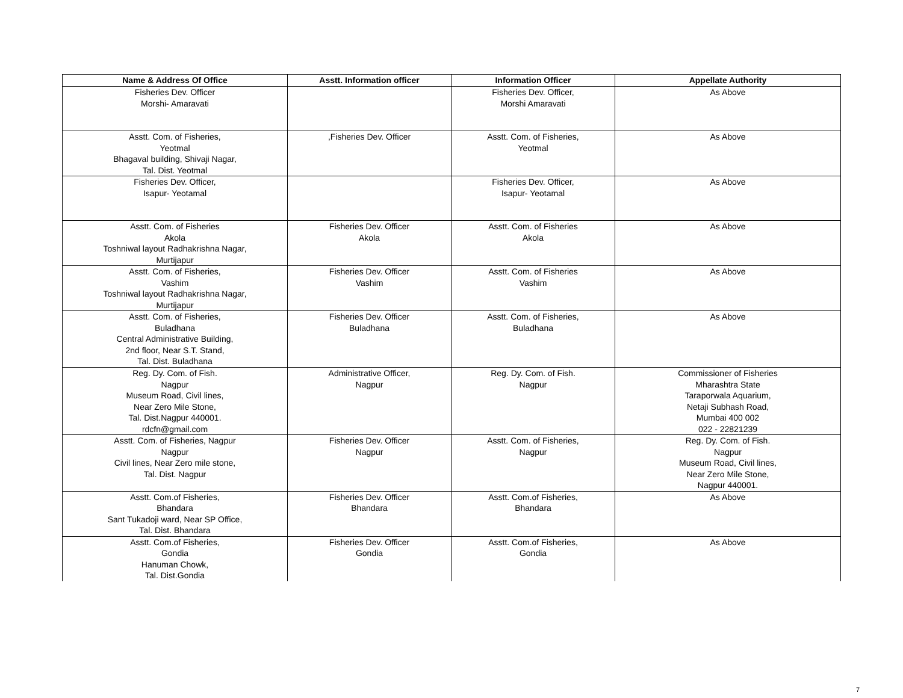| Name & Address Of Office | Asstt. Information officer | Information Officer | Appellate Authority |
| --- | --- | --- | --- |
| Fisheries Dev. Officer Morshi- Amaravati | | Fisheries Dev. Officer, Morshi Amaravati | As Above |
| Asstt. Com. of Fisheries, Yeotmal Bhagaval building, Shivaji Nagar, Tal. Dist. Yeotmal | ,Fisheries Dev. Officer | Asstt. Com. of Fisheries, Yeotmal | As Above |
| Fisheries Dev. Officer, Isapur- Yeotamal | | Fisheries Dev. Officer, Isapur- Yeotamal | As Above |
| Asstt. Com. of Fisheries Akola Toshniwal layout Radhakrishna Nagar, Murtijapur | Fisheries Dev. Officer Akola | Asstt. Com. of Fisheries Akola | As Above |
| Asstt. Com. of Fisheries, Vashim Toshniwal layout Radhakrishna Nagar, Murtijapur | Fisheries Dev. Officer Vashim | Asstt. Com. of Fisheries Vashim | As Above |
| Asstt. Com. of Fisheries, Buladhana Central Administrative Building, 2nd floor, Near S.T. Stand, Tal. Dist. Buladhana | Fisheries Dev. Officer Buladhana | Asstt. Com. of Fisheries, Buladhana | As Above |
| Reg. Dy. Com. of Fish. Nagpur Museum Road, Civil lines, Near Zero Mile Stone, Tal. Dist.Nagpur 440001. rdcfn@gmail.com | Administrative Officer, Nagpur | Reg. Dy. Com. of Fish. Nagpur | Commissioner of Fisheries Mharashtra State Taraporwala Aquarium, Netaji Subhash Road, Mumbai 400 002 022 - 22821239 |
| Asstt. Com. of Fisheries, Nagpur Nagpur Civil lines, Near Zero mile stone, Tal. Dist. Nagpur | Fisheries Dev. Officer Nagpur | Asstt. Com. of Fisheries, Nagpur | Reg. Dy. Com. of Fish. Nagpur Museum Road, Civil lines, Near Zero Mile Stone, Nagpur 440001. |
| Asstt. Com.of Fisheries, Bhandara Sant Tukadoji ward, Near SP Office, Tal. Dist. Bhandara | Fisheries Dev. Officer Bhandara | Asstt. Com.of Fisheries, Bhandara | As Above |
| Asstt. Com.of Fisheries, Gondia Hanuman Chowk, Tal. Dist.Gondia | Fisheries Dev. Officer Gondia | Asstt. Com.of Fisheries, Gondia | As Above |
7